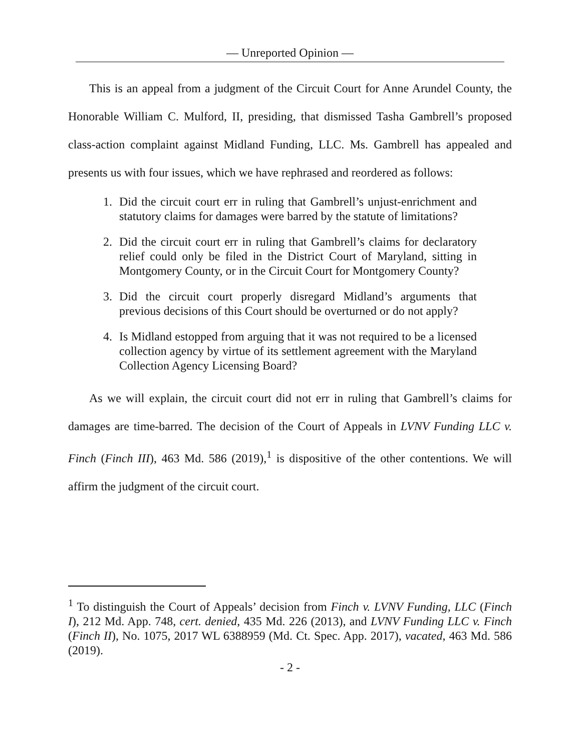— Unreported Opinion —
This is an appeal from a judgment of the Circuit Court for Anne Arundel County, the Honorable William C. Mulford, II, presiding, that dismissed Tasha Gambrell’s proposed class-action complaint against Midland Funding, LLC. Ms. Gambrell has appealed and presents us with four issues, which we have rephrased and reordered as follows:
1. Did the circuit court err in ruling that Gambrell’s unjust-enrichment and statutory claims for damages were barred by the statute of limitations?
2. Did the circuit court err in ruling that Gambrell’s claims for declaratory relief could only be filed in the District Court of Maryland, sitting in Montgomery County, or in the Circuit Court for Montgomery County?
3. Did the circuit court properly disregard Midland’s arguments that previous decisions of this Court should be overturned or do not apply?
4. Is Midland estopped from arguing that it was not required to be a licensed collection agency by virtue of its settlement agreement with the Maryland Collection Agency Licensing Board?
As we will explain, the circuit court did not err in ruling that Gambrell’s claims for damages are time-barred. The decision of the Court of Appeals in LVNV Funding LLC v. Finch (Finch III), 463 Md. 586 (2019),<sup>1</sup> is dispositive of the other contentions. We will affirm the judgment of the circuit court.
<sup>1</sup> To distinguish the Court of Appeals’ decision from Finch v. LVNV Funding, LLC (Finch I), 212 Md. App. 748, cert. denied, 435 Md. 226 (2013), and LVNV Funding LLC v. Finch (Finch II), No. 1075, 2017 WL 6388959 (Md. Ct. Spec. App. 2017), vacated, 463 Md. 586 (2019).
- 2 -